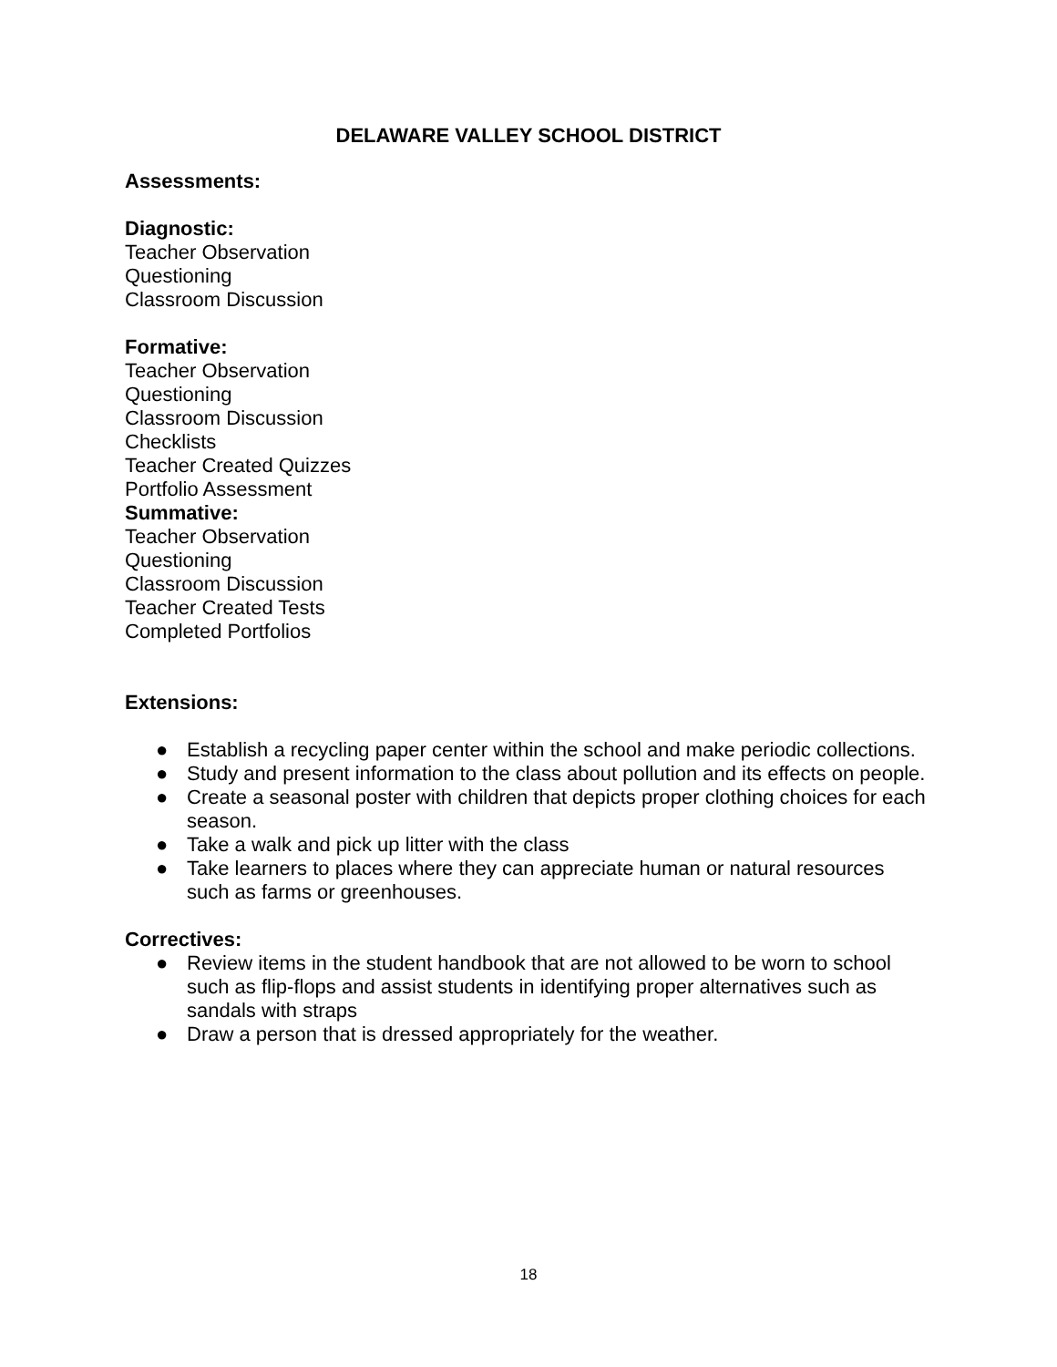DELAWARE VALLEY SCHOOL DISTRICT
Assessments:
Diagnostic:
Teacher Observation
Questioning
Classroom Discussion
Formative:
Teacher Observation
Questioning
Classroom Discussion
Checklists
Teacher Created Quizzes
Portfolio Assessment
Summative:
Teacher Observation
Questioning
Classroom Discussion
Teacher Created Tests
Completed Portfolios
Extensions:
● Establish a recycling paper center within the school and make periodic collections.
● Study and present information to the class about pollution and its effects on people.
● Create a seasonal poster with children that depicts proper clothing choices for each season.
● Take a walk and pick up litter with the class
● Take learners to places where they can appreciate human or natural resources such as farms or greenhouses.
Correctives:
● Review items in the student handbook that are not allowed to be worn to school such as flip-flops and assist students in identifying proper alternatives such as sandals with straps
● Draw a person that is dressed appropriately for the weather.
18